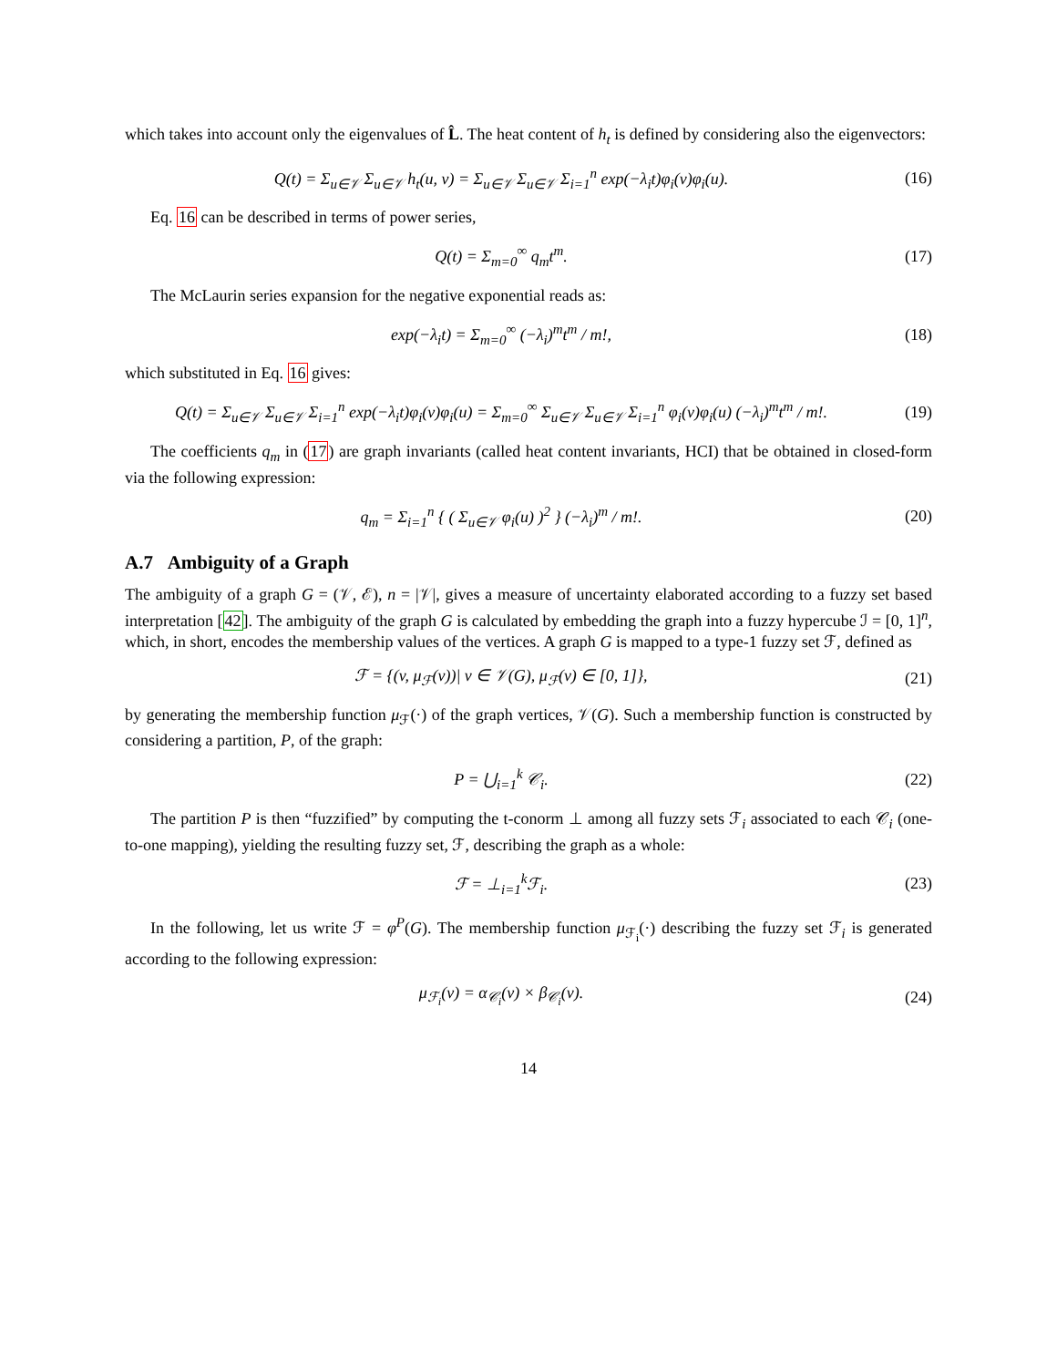which takes into account only the eigenvalues of L̂. The heat content of h<sub>t</sub> is defined by considering also the eigenvectors:
Q(t) = Σ<sub>u∈𝒱</sub> Σ<sub>u∈𝒱</sub> h<sub>t</sub>(u, v) = Σ<sub>u∈𝒱</sub> Σ<sub>u∈𝒱</sub> Σ<sub>i=1</sub><sup>n</sup> exp(−λ<sub>i</sub>t)φ<sub>i</sub>(v)φ<sub>i</sub>(u).
(16)
Eq. 16 can be described in terms of power series,
Q(t) = Σ<sub>m=0</sub><sup>∞</sup> q<sub>m</sub>t<sup>m</sup>. (17)
The McLaurin series expansion for the negative exponential reads as:
exp(−λ<sub>i</sub>t) = Σ<sub>m=0</sub><sup>∞</sup> (−λ<sub>i</sub>)<sup>m</sup>t<sup>m</sup> / m!,
(18)
which substituted in Eq. 16 gives:
Q(t) = Σ<sub>u∈𝒱</sub> Σ<sub>u∈𝒱</sub> Σ<sub>i=1</sub><sup>n</sup> exp(−λ<sub>i</sub>t)φ<sub>i</sub>(v)φ<sub>i</sub>(u) = Σ<sub>m=0</sub><sup>∞</sup> Σ<sub>u∈𝒱</sub> Σ<sub>u∈𝒱</sub> Σ<sub>i=1</sub><sup>n</sup> φ<sub>i</sub>(v)φ<sub>i</sub>(u) (−λ<sub>i</sub>)<sup>m</sup>t<sup>m</sup> / m!.
(19)
The coefficients q<sub>m</sub> in (17) are graph invariants (called heat content invariants, HCI) that be obtained in closed-form via the following expression:
q<sub>m</sub> = Σ<sub>i=1</sub><sup>n</sup> { ( Σ<sub>u∈𝒱</sub> φ<sub>i</sub>(u) )<sup>2</sup> } (−λ<sub>i</sub>)<sup>m</sup> / m!.
(20)
A.7 Ambiguity of a Graph
The ambiguity of a graph G = (𝒱, ℰ), n = |𝒱|, gives a measure of uncertainty elaborated according to a fuzzy set based interpretation [42]. The ambiguity of the graph G is calculated by embedding the graph into a fuzzy hypercube ℐ = [0, 1]<sup>n</sup>, which, in short, encodes the membership values of the vertices. A graph G is mapped to a type-1 fuzzy set ℱ, defined as
ℱ = {(v, μ<sub>ℱ</sub>(v))| v ∈ 𝒱(G), μ<sub>ℱ</sub>(v) ∈ [0, 1]},
(21)
by generating the membership function μ<sub>ℱ</sub>(·) of the graph vertices, 𝒱(G). Such a membership function is constructed by considering a partition, P, of the graph:
P = ⋃<sub>i=1</sub><sup>k</sup> 𝒞<sub>i</sub>. (22)
The partition P is then “fuzzified” by computing the t-conorm ⊥ among all fuzzy sets ℱ<sub>i</sub> associated to each 𝒞<sub>i</sub> (one-to-one mapping), yielding the resulting fuzzy set, ℱ, describing the graph as a whole:
ℱ = ⊥<sub>i=1</sub><sup>k</sup>ℱ<sub>i</sub>. (23)
In the following, let us write ℱ = φ<sup>P</sup>(G). The membership function μ<sub>ℱ<sub>i</sub></sub>(·) describing the fuzzy set ℱ<sub>i</sub> is generated according to the following expression:
μ<sub>ℱ<sub>i</sub></sub>(v) = α<sub>𝒞<sub>i</sub></sub>(v) × β<sub>𝒞<sub>i</sub></sub>(v). (24)
14